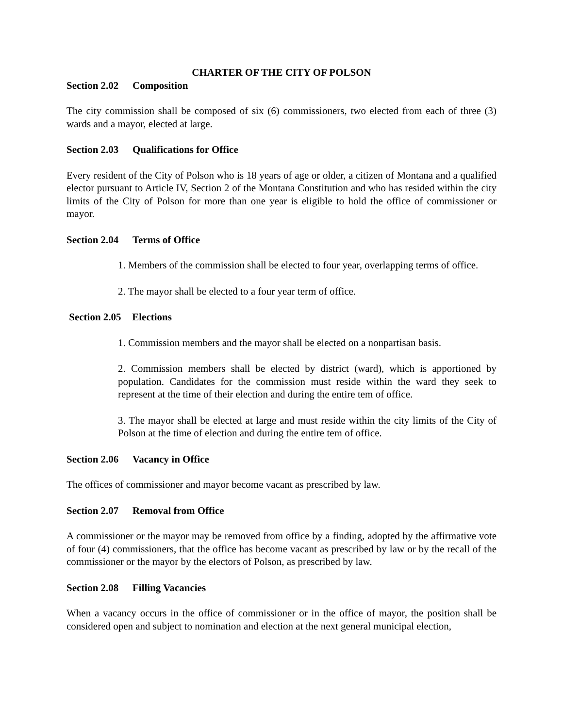CHARTER OF THE CITY OF POLSON
Section 2.02 Composition
The city commission shall be composed of six (6) commissioners, two elected from each of three (3) wards and a mayor, elected at large.
Section 2.03 Qualifications for Office
Every resident of the City of Polson who is 18 years of age or older, a citizen of Montana and a qualified elector pursuant to Article IV, Section 2 of the Montana Constitution and who has resided within the city limits of the City of Polson for more than one year is eligible to hold the office of commissioner or mayor.
Section 2.04 Terms of Office
1. Members of the commission shall be elected to four year, overlapping terms of office.
2. The mayor shall be elected to a four year term of office.
Section 2.05 Elections
1. Commission members and the mayor shall be elected on a nonpartisan basis.
2. Commission members shall be elected by district (ward), which is apportioned by population. Candidates for the commission must reside within the ward they seek to represent at the time of their election and during the entire tem of office.
3. The mayor shall be elected at large and must reside within the city limits of the City of Polson at the time of election and during the entire tem of office.
Section 2.06 Vacancy in Office
The offices of commissioner and mayor become vacant as prescribed by law.
Section 2.07 Removal from Office
A commissioner or the mayor may be removed from office by a finding, adopted by the affirmative vote of four (4) commissioners, that the office has become vacant as prescribed by law or by the recall of the commissioner or the mayor by the electors of Polson, as prescribed by law.
Section 2.08 Filling Vacancies
When a vacancy occurs in the office of commissioner or in the office of mayor, the position shall be considered open and subject to nomination and election at the next general municipal election,